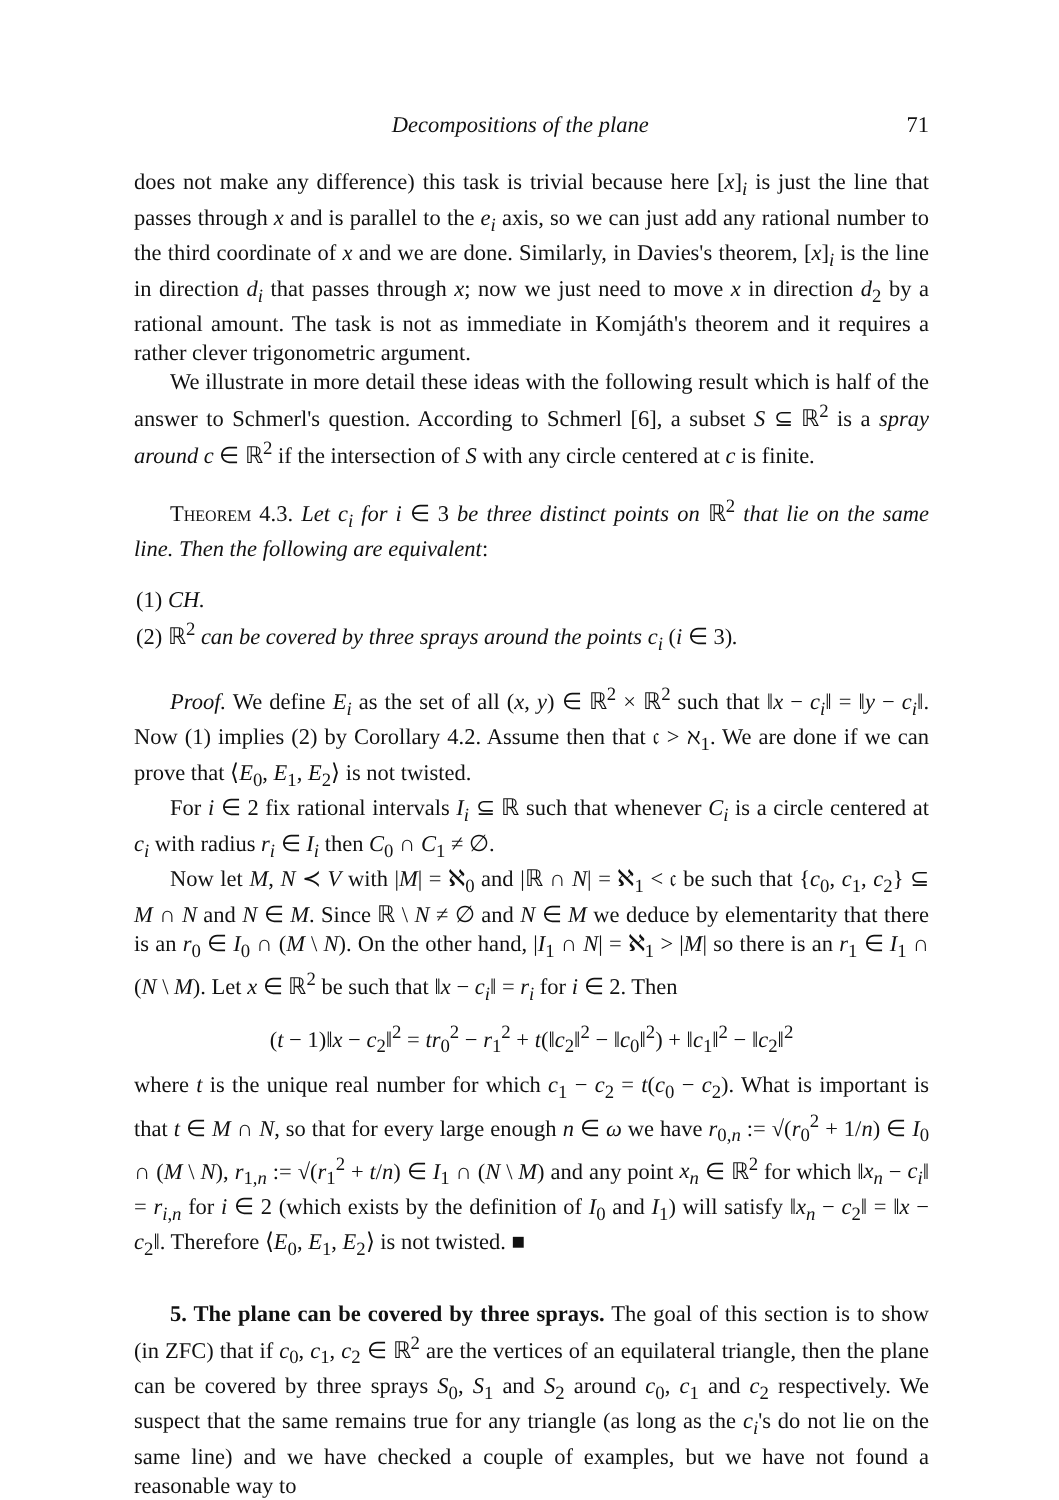Decompositions of the plane 71
does not make any difference) this task is trivial because here [x]<sub>i</sub> is just the line that passes through x and is parallel to the e<sub>i</sub> axis, so we can just add any rational number to the third coordinate of x and we are done. Similarly, in Davies's theorem, [x]<sub>i</sub> is the line in direction d<sub>i</sub> that passes through x; now we just need to move x in direction d<sub>2</sub> by a rational amount. The task is not as immediate in Komjáth's theorem and it requires a rather clever trigonometric argument.
We illustrate in more detail these ideas with the following result which is half of the answer to Schmerl's question. According to Schmerl [6], a subset S ⊆ ℝ<sup>2</sup> is a spray around c ∈ ℝ<sup>2</sup> if the intersection of S with any circle centered at c is finite.
Theorem 4.3. Let c<sub>i</sub> for i ∈ 3 be three distinct points on ℝ<sup>2</sup> that lie on the same line. Then the following are equivalent:
(1) CH.
(2) ℝ<sup>2</sup> can be covered by three sprays around the points c<sub>i</sub> (i ∈ 3).
Proof. We define E<sub>i</sub> as the set of all (x, y) ∈ ℝ<sup>2</sup> × ℝ<sup>2</sup> such that ‖x − c<sub>i</sub>‖ = ‖y − c<sub>i</sub>‖. Now (1) implies (2) by Corollary 4.2. Assume then that 𝔠 > ℵ<sub>1</sub>. We are done if we can prove that ⟨E<sub>0</sub>, E<sub>1</sub>, E<sub>2</sub>⟩ is not twisted.
For i ∈ 2 fix rational intervals I<sub>i</sub> ⊆ ℝ such that whenever C<sub>i</sub> is a circle centered at c<sub>i</sub> with radius r<sub>i</sub> ∈ I<sub>i</sub> then C<sub>0</sub> ∩ C<sub>1</sub> ≠ ∅.
Now let M, N ≺ V with |M| = ℵ<sub>0</sub> and |ℝ ∩ N| = ℵ<sub>1</sub> < 𝔠 be such that {c<sub>0</sub>, c<sub>1</sub>, c<sub>2</sub>} ⊆ M ∩ N and N ∈ M. Since ℝ \ N ≠ ∅ and N ∈ M we deduce by elementarity that there is an r<sub>0</sub> ∈ I<sub>0</sub> ∩ (M \ N). On the other hand, |I<sub>1</sub> ∩ N| = ℵ<sub>1</sub> > |M| so there is an r<sub>1</sub> ∈ I<sub>1</sub> ∩ (N \ M). Let x ∈ ℝ<sup>2</sup> be such that ‖x − c<sub>i</sub>‖ = r<sub>i</sub> for i ∈ 2. Then
(t − 1)‖x − c<sub>2</sub>‖<sup>2</sup> = tr<sub>0</sub><sup>2</sup> − r<sub>1</sub><sup>2</sup> + t(‖c<sub>2</sub>‖<sup>2</sup> − ‖c<sub>0</sub>‖<sup>2</sup>) + ‖c<sub>1</sub>‖<sup>2</sup> − ‖c<sub>2</sub>‖<sup>2</sup>
where t is the unique real number for which c<sub>1</sub> − c<sub>2</sub> = t(c<sub>0</sub> − c<sub>2</sub>). What is important is that t ∈ M ∩ N, so that for every large enough n ∈ ω we have r<sub>0,n</sub> := √(r<sub>0</sub><sup>2</sup> + 1/n) ∈ I<sub>0</sub> ∩ (M \ N), r<sub>1,n</sub> := √(r<sub>1</sub><sup>2</sup> + t/n) ∈ I<sub>1</sub> ∩ (N \ M) and any point x<sub>n</sub> ∈ ℝ<sup>2</sup> for which ‖x<sub>n</sub> − c<sub>i</sub>‖ = r<sub>i,n</sub> for i ∈ 2 (which exists by the definition of I<sub>0</sub> and I<sub>1</sub>) will satisfy ‖x<sub>n</sub> − c<sub>2</sub>‖ = ‖x − c<sub>2</sub>‖. Therefore ⟨E<sub>0</sub>, E<sub>1</sub>, E<sub>2</sub>⟩ is not twisted. ■
5. The plane can be covered by three sprays. The goal of this section is to show (in ZFC) that if c<sub>0</sub>, c<sub>1</sub>, c<sub>2</sub> ∈ ℝ<sup>2</sup> are the vertices of an equilateral triangle, then the plane can be covered by three sprays S<sub>0</sub>, S<sub>1</sub> and S<sub>2</sub> around c<sub>0</sub>, c<sub>1</sub> and c<sub>2</sub> respectively. We suspect that the same remains true for any triangle (as long as the c<sub>i</sub>'s do not lie on the same line) and we have checked a couple of examples, but we have not found a reasonable way to